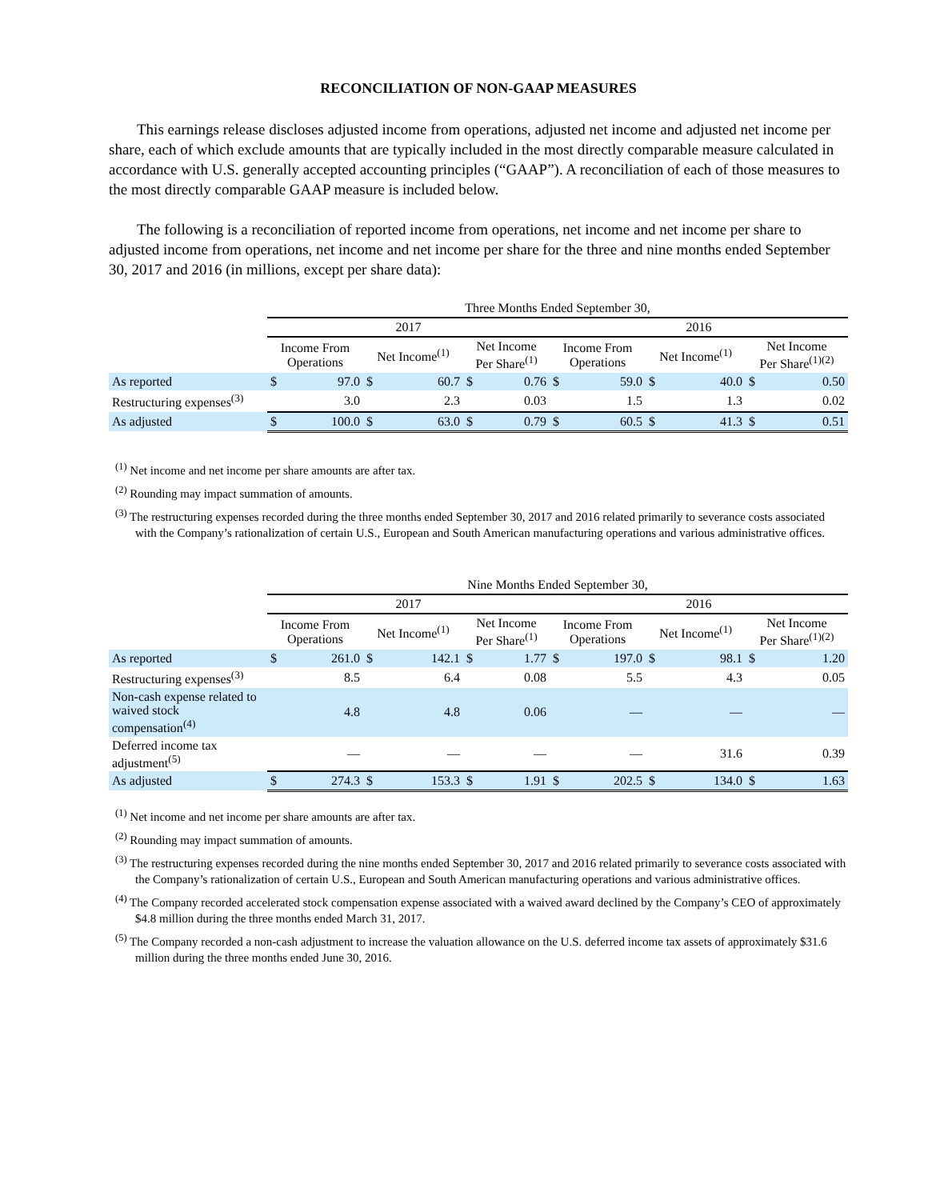RECONCILIATION OF NON-GAAP MEASURES
This earnings release discloses adjusted income from operations, adjusted net income and adjusted net income per share, each of which exclude amounts that are typically included in the most directly comparable measure calculated in accordance with U.S. generally accepted accounting principles (“GAAP”). A reconciliation of each of those measures to the most directly comparable GAAP measure is included below.
The following is a reconciliation of reported income from operations, net income and net income per share to adjusted income from operations, net income and net income per share for the three and nine months ended September 30, 2017 and 2016 (in millions, except per share data):
| | Three Months Ended September 30, | | | | | | | | | | | |
| --- | --- | --- | --- | --- | --- | --- | --- | --- | --- | --- | --- | --- |
| | 2017 | | | | | | 2016 | | | | | |
| | Income From Operations | | Net Income<sup>(1)</sup> | | Net Income Per Share<sup>(1)</sup> | | Income From Operations | | Net Income<sup>(1)</sup> | | Net Income Per Share<sup>(1)(2)</sup> | |
| As reported | $ | 97.0 | $ | 60.7 | $ | 0.76 | $ | 59.0 | $ | 40.0 | $ | 0.50 |
| Restructuring expenses<sup>(3)</sup> | | 3.0 | | 2.3 | | 0.03 | | 1.5 | | 1.3 | | 0.02 |
| As adjusted | $ | 100.0 | $ | 63.0 | $ | 0.79 | $ | 60.5 | $ | 41.3 | $ | 0.51 |
<sup>(1)</sup> Net income and net income per share amounts are after tax.
<sup>(2)</sup> Rounding may impact summation of amounts.
<sup>(3)</sup> The restructuring expenses recorded during the three months ended September 30, 2017 and 2016 related primarily to severance costs associated with the Company’s rationalization of certain U.S., European and South American manufacturing operations and various administrative offices.
| | Nine Months Ended September 30, | | | | | | | | | | | |
| --- | --- | --- | --- | --- | --- | --- | --- | --- | --- | --- | --- | --- |
| | 2017 | | | | | | 2016 | | | | | |
| | Income From Operations | | Net Income<sup>(1)</sup> | | Net Income Per Share<sup>(1)</sup> | | Income From Operations | | Net Income<sup>(1)</sup> | | Net Income Per Share<sup>(1)(2)</sup> | |
| As reported | $ | 261.0 | $ | 142.1 | $ | 1.77 | $ | 197.0 | $ | 98.1 | $ | 1.20 |
| Restructuring expenses<sup>(3)</sup> | | 8.5 | | 6.4 | | 0.08 | | 5.5 | | 4.3 | | 0.05 |
| Non-cash expense related to waived stock compensation<sup>(4)</sup> | | 4.8 | | 4.8 | | 0.06 | | — | | — | | — |
| Deferred income tax adjustment<sup>(5)</sup> | | — | | — | | — | | — | | 31.6 | | 0.39 |
| As adjusted | $ | 274.3 | $ | 153.3 | $ | 1.91 | $ | 202.5 | $ | 134.0 | $ | 1.63 |
<sup>(1)</sup> Net income and net income per share amounts are after tax.
<sup>(2)</sup> Rounding may impact summation of amounts.
<sup>(3)</sup> The restructuring expenses recorded during the nine months ended September 30, 2017 and 2016 related primarily to severance costs associated with the Company’s rationalization of certain U.S., European and South American manufacturing operations and various administrative offices.
<sup>(4)</sup> The Company recorded accelerated stock compensation expense associated with a waived award declined by the Company’s CEO of approximately $4.8 million during the three months ended March 31, 2017.
<sup>(5)</sup> The Company recorded a non-cash adjustment to increase the valuation allowance on the U.S. deferred income tax assets of approximately $31.6 million during the three months ended June 30, 2016.